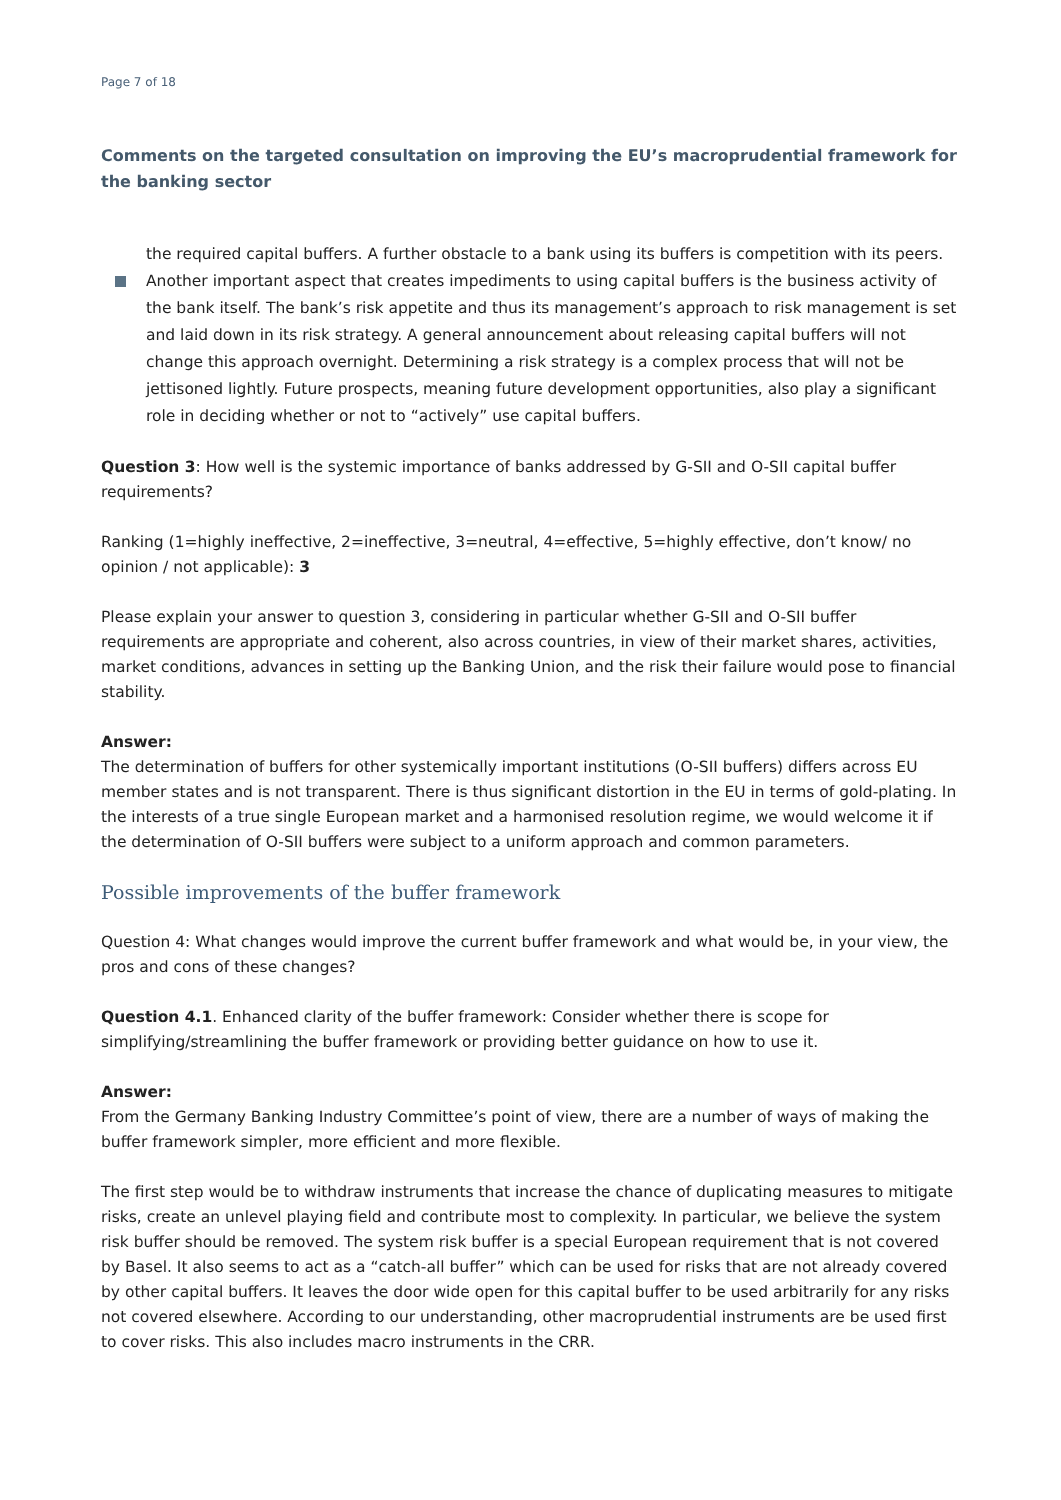Page 7 of 18
Comments on the targeted consultation on improving the EU’s macroprudential framework for the banking sector
the required capital buffers. A further obstacle to a bank using its buffers is competition with its peers.
Another important aspect that creates impediments to using capital buffers is the business activity of the bank itself. The bank’s risk appetite and thus its management’s approach to risk management is set and laid down in its risk strategy. A general announcement about releasing capital buffers will not change this approach overnight. Determining a risk strategy is a complex process that will not be jettisoned lightly. Future prospects, meaning future development opportunities, also play a significant role in deciding whether or not to “actively” use capital buffers.
Question 3: How well is the systemic importance of banks addressed by G-SII and O-SII capital buffer requirements?
Ranking (1=highly ineffective, 2=ineffective, 3=neutral, 4=effective, 5=highly effective, don’t know/ no opinion / not applicable): 3
Please explain your answer to question 3, considering in particular whether G-SII and O-SII buffer requirements are appropriate and coherent, also across countries, in view of their market shares, activities, market conditions, advances in setting up the Banking Union, and the risk their failure would pose to financial stability.
Answer:
The determination of buffers for other systemically important institutions (O-SII buffers) differs across EU member states and is not transparent. There is thus significant distortion in the EU in terms of gold-plating. In the interests of a true single European market and a harmonised resolution regime, we would welcome it if the determination of O-SII buffers were subject to a uniform approach and common parameters.
Possible improvements of the buffer framework
Question 4: What changes would improve the current buffer framework and what would be, in your view, the pros and cons of these changes?
Question 4.1. Enhanced clarity of the buffer framework: Consider whether there is scope for simplifying/streamlining the buffer framework or providing better guidance on how to use it.
Answer:
From the Germany Banking Industry Committee’s point of view, there are a number of ways of making the buffer framework simpler, more efficient and more flexible.
The first step would be to withdraw instruments that increase the chance of duplicating measures to mitigate risks, create an unlevel playing field and contribute most to complexity. In particular, we believe the system risk buffer should be removed. The system risk buffer is a special European requirement that is not covered by Basel. It also seems to act as a “catch-all buffer” which can be used for risks that are not already covered by other capital buffers. It leaves the door wide open for this capital buffer to be used arbitrarily for any risks not covered elsewhere. According to our understanding, other macroprudential instruments are be used first to cover risks. This also includes macro instruments in the CRR.